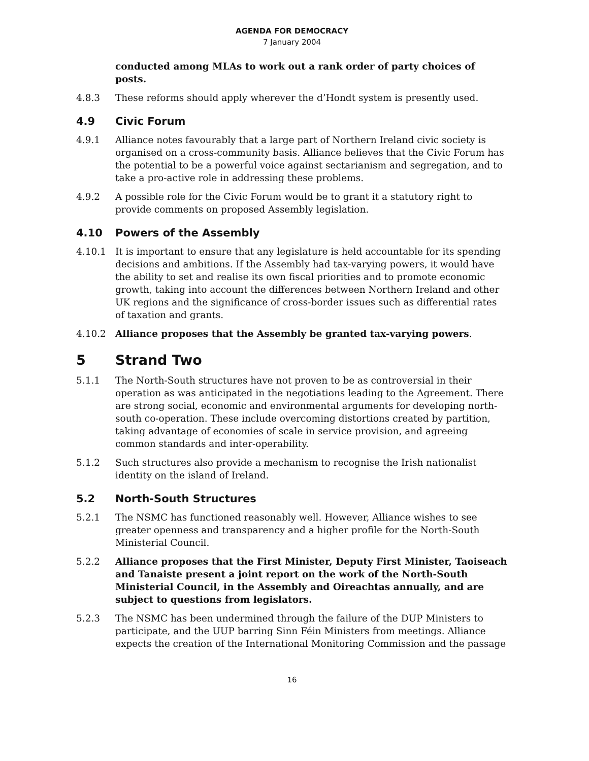AGENDA FOR DEMOCRACY
7 January 2004
conducted among MLAs to work out a rank order of party choices of posts.
4.8.3 These reforms should apply wherever the d’Hondt system is presently used.
4.9 Civic Forum
4.9.1 Alliance notes favourably that a large part of Northern Ireland civic society is organised on a cross-community basis. Alliance believes that the Civic Forum has the potential to be a powerful voice against sectarianism and segregation, and to take a pro-active role in addressing these problems.
4.9.2 A possible role for the Civic Forum would be to grant it a statutory right to provide comments on proposed Assembly legislation.
4.10 Powers of the Assembly
4.10.1 It is important to ensure that any legislature is held accountable for its spending decisions and ambitions. If the Assembly had tax-varying powers, it would have the ability to set and realise its own fiscal priorities and to promote economic growth, taking into account the differences between Northern Ireland and other UK regions and the significance of cross-border issues such as differential rates of taxation and grants.
4.10.2 Alliance proposes that the Assembly be granted tax-varying powers.
5 Strand Two
5.1.1 The North-South structures have not proven to be as controversial in their operation as was anticipated in the negotiations leading to the Agreement. There are strong social, economic and environmental arguments for developing north-south co-operation. These include overcoming distortions created by partition, taking advantage of economies of scale in service provision, and agreeing common standards and inter-operability.
5.1.2 Such structures also provide a mechanism to recognise the Irish nationalist identity on the island of Ireland.
5.2 North-South Structures
5.2.1 The NSMC has functioned reasonably well. However, Alliance wishes to see greater openness and transparency and a higher profile for the North-South Ministerial Council.
5.2.2 Alliance proposes that the First Minister, Deputy First Minister, Taoiseach and Tanaiste present a joint report on the work of the North-South Ministerial Council, in the Assembly and Oireachtas annually, and are subject to questions from legislators.
5.2.3 The NSMC has been undermined through the failure of the DUP Ministers to participate, and the UUP barring Sinn Féin Ministers from meetings. Alliance expects the creation of the International Monitoring Commission and the passage
16